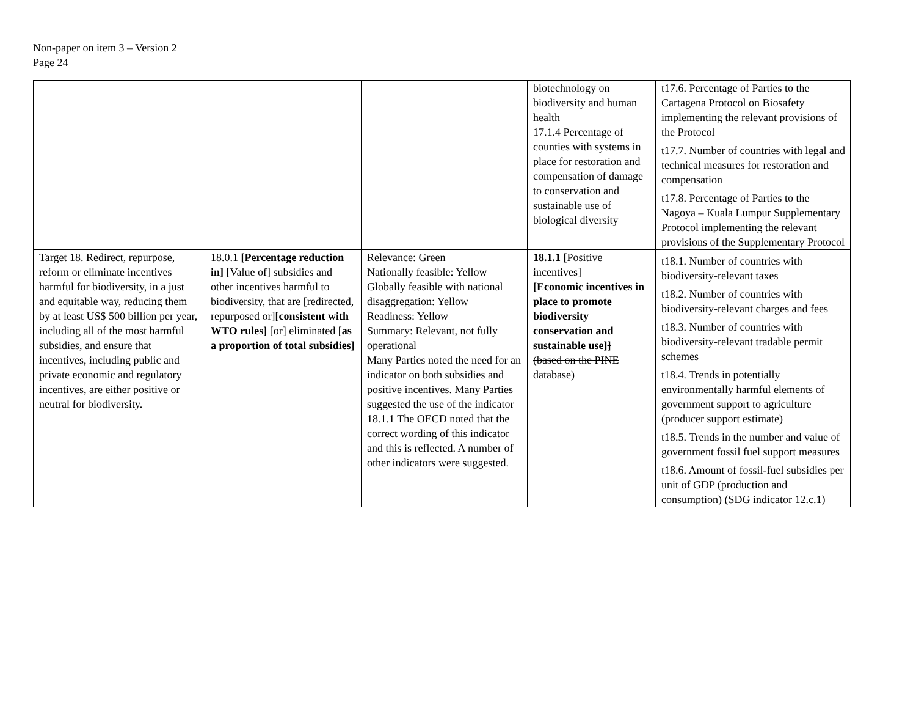Non-paper on item 3 – Version 2
Page 24
| | | | biotechnology on biodiversity and human health 17.1.4 Percentage of counties with systems in place for restoration and compensation of damage to conservation and sustainable use of biological diversity | t17.6. Percentage of Parties to the Cartagena Protocol on Biosafety implementing the relevant provisions of the Protocol t17.7. Number of countries with legal and technical measures for restoration and compensation t17.8. Percentage of Parties to the Nagoya – Kuala Lumpur Supplementary Protocol implementing the relevant provisions of the Supplementary Protocol |
| Target 18. Redirect, repurpose, reform or eliminate incentives harmful for biodiversity, in a just and equitable way, reducing them by at least US$ 500 billion per year, including all of the most harmful subsidies, and ensure that incentives, including public and private economic and regulatory incentives, are either positive or neutral for biodiversity. | 18.0.1 [Percentage reduction in] [Value of] subsidies and other incentives harmful to biodiversity, that are [redirected, repurposed or] [consistent with WTO rules] [or] eliminated [ as a proportion of total subsidies] | Relevance: Green Nationally feasible: Yellow Globally feasible with national disaggregation: Yellow Readiness: Yellow Summary: Relevant, not fully operational Many Parties noted the need for an indicator on both subsidies and positive incentives. Many Parties suggested the use of the indicator 18.1.1 The OECD noted that the correct wording of this indicator and this is reflected. A number of other indicators were suggested. | 18.1.1 [ Positive incentives] [Economic incentives in place to promote biodiversity conservation and sustainable use] ] (based on the PINE database) | t18.1. Number of countries with biodiversity-relevant taxes t18.2. Number of countries with biodiversity-relevant charges and fees t18.3. Number of countries with biodiversity-relevant tradable permit schemes t18.4. Trends in potentially environmentally harmful elements of government support to agriculture (producer support estimate) t18.5. Trends in the number and value of government fossil fuel support measures t18.6. Amount of fossil-fuel subsidies per unit of GDP (production and consumption) (SDG indicator 12.c.1) |